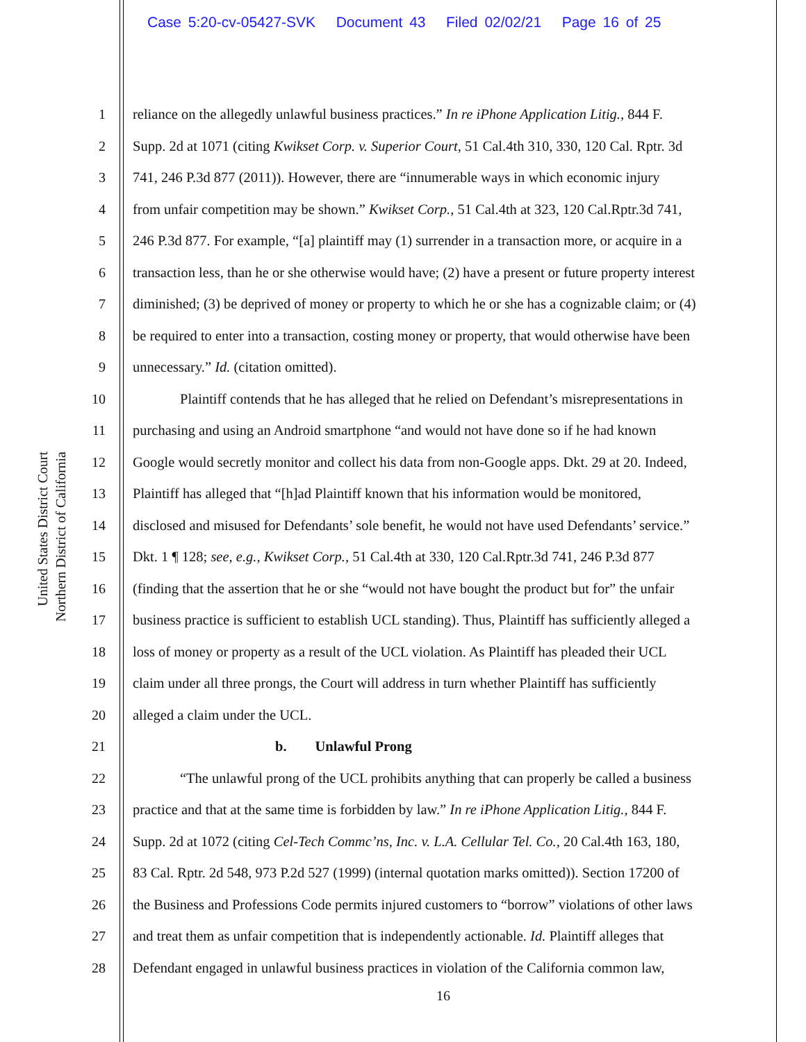Case 5:20-cv-05427-SVK Document 43 Filed 02/02/21 Page 16 of 25
United States District Court
Northern District of California
1 reliance on the allegedly unlawful business practices.” In re iPhone Application Litig., 844 F.
2 Supp. 2d at 1071 (citing Kwikset Corp. v. Superior Court, 51 Cal.4th 310, 330, 120 Cal. Rptr. 3d
3 741, 246 P.3d 877 (2011)). However, there are “innumerable ways in which economic injury
4 from unfair competition may be shown.” Kwikset Corp., 51 Cal.4th at 323, 120 Cal.Rptr.3d 741,
5 246 P.3d 877. For example, “[a] plaintiff may (1) surrender in a transaction more, or acquire in a
6 transaction less, than he or she otherwise would have; (2) have a present or future property interest
7 diminished; (3) be deprived of money or property to which he or she has a cognizable claim; or (4)
8 be required to enter into a transaction, costing money or property, that would otherwise have been
9 unnecessary.” Id. (citation omitted).
10 Plaintiff contends that he has alleged that he relied on Defendant’s misrepresentations in
11 purchasing and using an Android smartphone “and would not have done so if he had known
12 Google would secretly monitor and collect his data from non-Google apps. Dkt. 29 at 20. Indeed,
13 Plaintiff has alleged that “[h]ad Plaintiff known that his information would be monitored,
14 disclosed and misused for Defendants’ sole benefit, he would not have used Defendants’ service.”
15 Dkt. 1 ¶ 128; see, e.g., Kwikset Corp., 51 Cal.4th at 330, 120 Cal.Rptr.3d 741, 246 P.3d 877
16 (finding that the assertion that he or she “would not have bought the product but for” the unfair
17 business practice is sufficient to establish UCL standing). Thus, Plaintiff has sufficiently alleged a
18 loss of money or property as a result of the UCL violation. As Plaintiff has pleaded their UCL
19 claim under all three prongs, the Court will address in turn whether Plaintiff has sufficiently
20 alleged a claim under the UCL.
21 b. Unlawful Prong
22 “The unlawful prong of the UCL prohibits anything that can properly be called a business
23 practice and that at the same time is forbidden by law.” In re iPhone Application Litig., 844 F.
24 Supp. 2d at 1072 (citing Cel-Tech Commc’ns, Inc. v. L.A. Cellular Tel. Co., 20 Cal.4th 163, 180,
25 83 Cal. Rptr. 2d 548, 973 P.2d 527 (1999) (internal quotation marks omitted)). Section 17200 of
26 the Business and Professions Code permits injured customers to “borrow” violations of other laws
27 and treat them as unfair competition that is independently actionable. Id. Plaintiff alleges that
28 Defendant engaged in unlawful business practices in violation of the California common law,
16